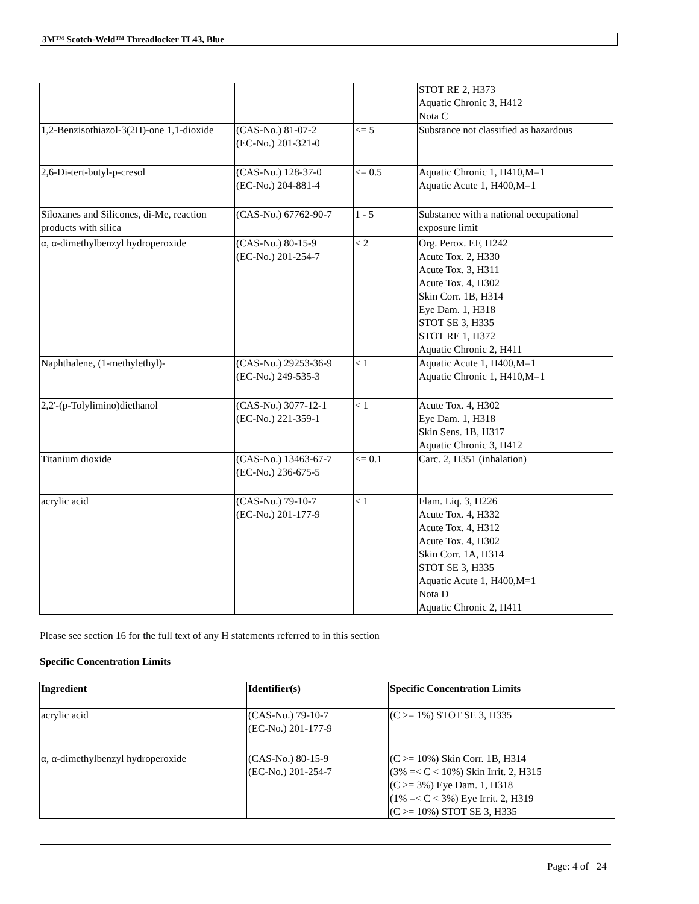3M™ Scotch-Weld™ Threadlocker TL43, Blue
| | | | STOT RE 2, H373 Aquatic Chronic 3, H412 Nota C |
| 1,2-Benzisothiazol-3(2H)-one 1,1-dioxide | (CAS-No.) 81-07-2 (EC-No.) 201-321-0 | <= 5 | Substance not classified as hazardous |
| 2,6-Di-tert-butyl-p-cresol | (CAS-No.) 128-37-0 (EC-No.) 204-881-4 | <= 0.5 | Aquatic Chronic 1, H410,M=1 Aquatic Acute 1, H400,M=1 |
| Siloxanes and Silicones, di-Me, reaction products with silica | (CAS-No.) 67762-90-7 | 1 - 5 | Substance with a national occupational exposure limit |
| α, α-dimethylbenzyl hydroperoxide | (CAS-No.) 80-15-9 (EC-No.) 201-254-7 | < 2 | Org. Perox. EF, H242 Acute Tox. 2, H330 Acute Tox. 3, H311 Acute Tox. 4, H302 Skin Corr. 1B, H314 Eye Dam. 1, H318 STOT SE 3, H335 STOT RE 1, H372 Aquatic Chronic 2, H411 |
| Naphthalene, (1-methylethyl)- | (CAS-No.) 29253-36-9 (EC-No.) 249-535-3 | < 1 | Aquatic Acute 1, H400,M=1 Aquatic Chronic 1, H410,M=1 |
| 2,2'-(p-Tolylimino)diethanol | (CAS-No.) 3077-12-1 (EC-No.) 221-359-1 | < 1 | Acute Tox. 4, H302 Eye Dam. 1, H318 Skin Sens. 1B, H317 Aquatic Chronic 3, H412 |
| Titanium dioxide | (CAS-No.) 13463-67-7 (EC-No.) 236-675-5 | <= 0.1 | Carc. 2, H351 (inhalation) |
| acrylic acid | (CAS-No.) 79-10-7 (EC-No.) 201-177-9 | < 1 | Flam. Liq. 3, H226 Acute Tox. 4, H332 Acute Tox. 4, H312 Acute Tox. 4, H302 Skin Corr. 1A, H314 STOT SE 3, H335 Aquatic Acute 1, H400,M=1 Nota D Aquatic Chronic 2, H411 |
Please see section 16 for the full text of any H statements referred to in this section
Specific Concentration Limits
| Ingredient | Identifier(s) | Specific Concentration Limits |
| --- | --- | --- |
| acrylic acid | (CAS-No.) 79-10-7 (EC-No.) 201-177-9 | (C >= 1%) STOT SE 3, H335 |
| α, α-dimethylbenzyl hydroperoxide | (CAS-No.) 80-15-9 (EC-No.) 201-254-7 | (C >= 10%) Skin Corr. 1B, H314 (3% =< C < 10%) Skin Irrit. 2, H315 (C >= 3%) Eye Dam. 1, H318 (1% =< C < 3%) Eye Irrit. 2, H319 (C >= 10%) STOT SE 3, H335 |
Page: 4 of 24